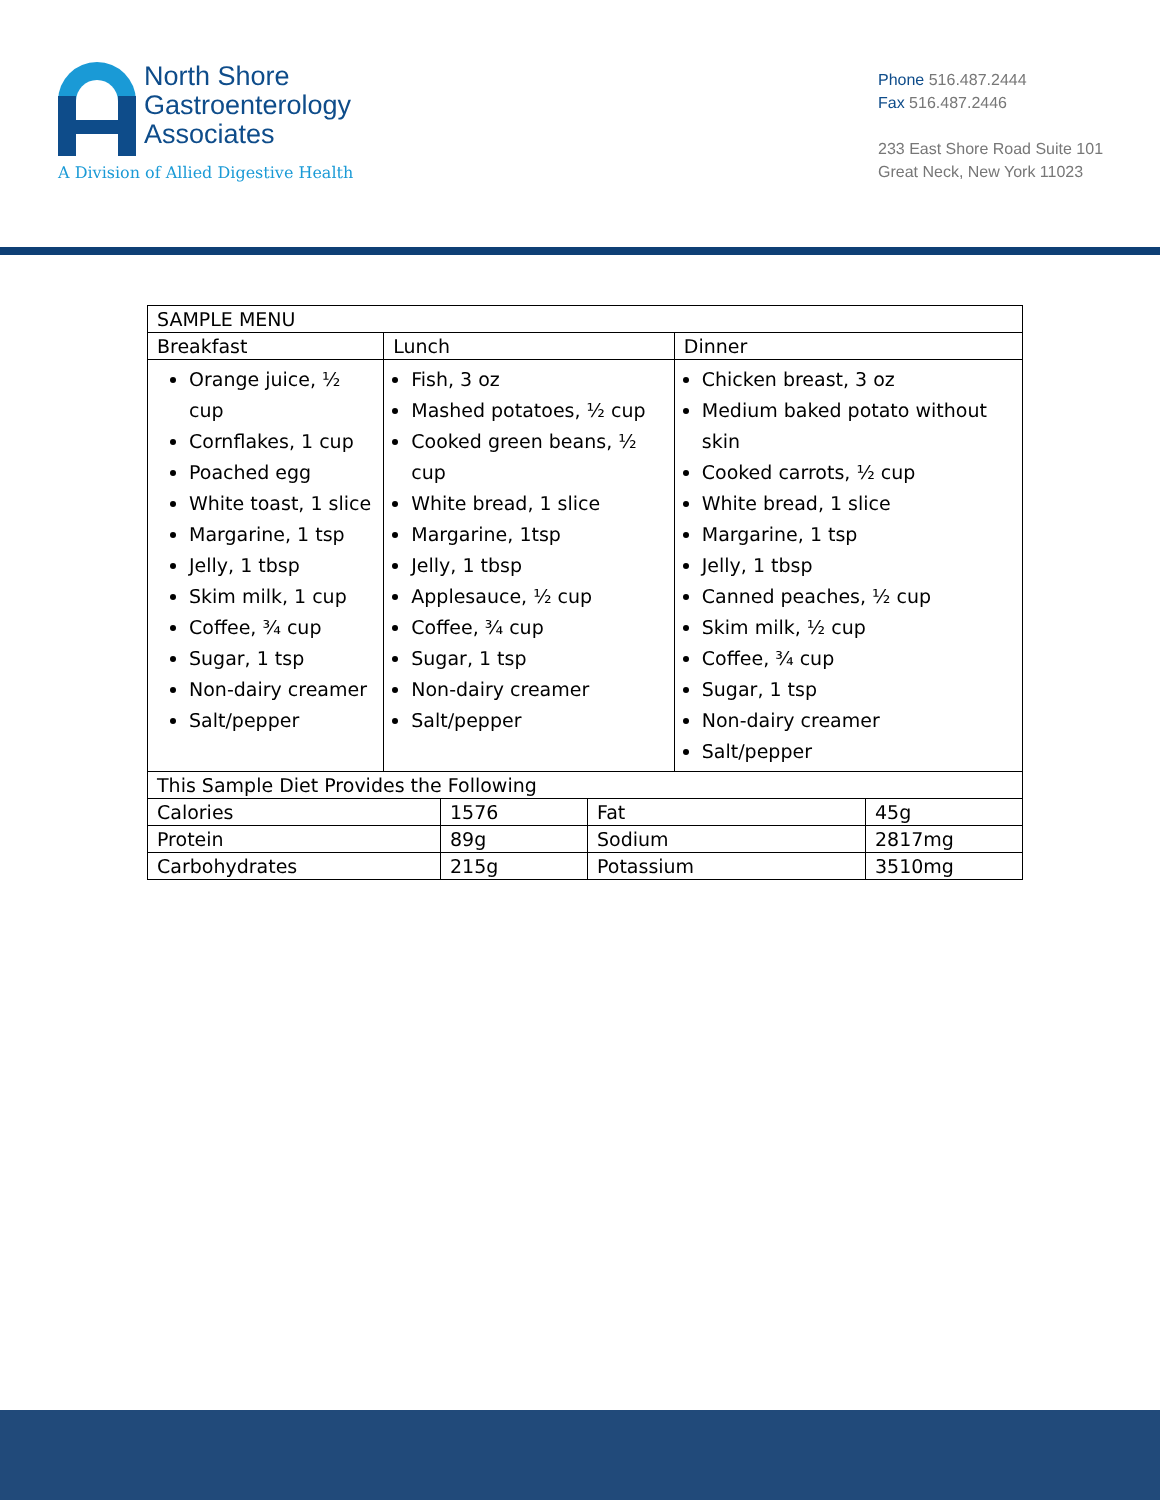North Shore
Gastroenterology
Associates
A Division of Allied Digestive Health
Phone 516.487.2444
Fax 516.487.2446
233 East Shore Road Suite 101
Great Neck, New York 11023
| SAMPLE MENU | | |
| --- | --- | --- |
| Breakfast | Lunch | Dinner |
| Orange juice, ½ cup Cornflakes, 1 cup Poached egg White toast, 1 slice Margarine, 1 tsp Jelly, 1 tbsp Skim milk, 1 cup Coffee, ¾ cup Sugar, 1 tsp Non-dairy creamer Salt/pepper | Fish, 3 oz Mashed potatoes, ½ cup Cooked green beans, ½ cup White bread, 1 slice Margarine, 1tsp Jelly, 1 tbsp Applesauce, ½ cup Coffee, ¾ cup Sugar, 1 tsp Non-dairy creamer Salt/pepper | Chicken breast, 3 oz Medium baked potato without skin Cooked carrots, ½ cup White bread, 1 slice Margarine, 1 tsp Jelly, 1 tbsp Canned peaches, ½ cup Skim milk, ½ cup Coffee, ¾ cup Sugar, 1 tsp Non-dairy creamer Salt/pepper |
| This Sample Diet Provides the Following | | |
| Calories | 1576 | Fat | 45g |
| Protein | 89g | Sodium | 2817mg |
| Carbohydrates | 215g | Potassium | 3510mg |